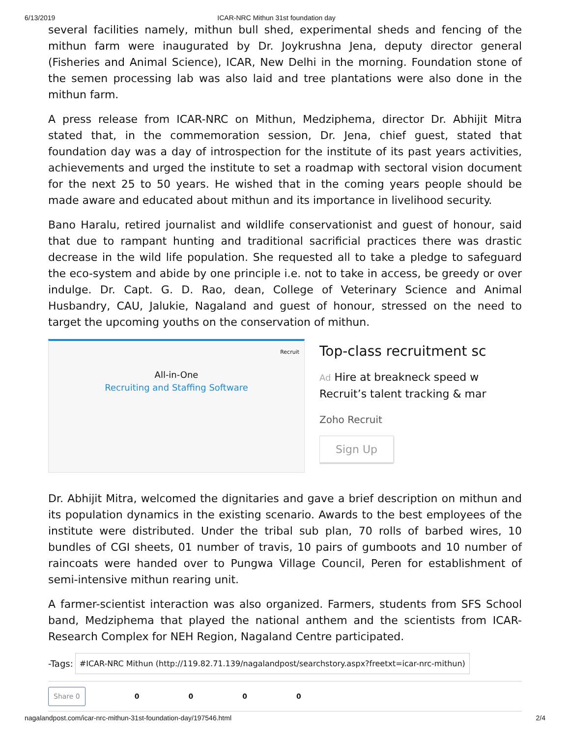6/13/2019 ICAR-NRC Mithun 31st foundation day
several facilities namely, mithun bull shed, experimental sheds and fencing of the mithun farm were inaugurated by Dr. Joykrushna Jena, deputy director general (Fisheries and Animal Science), ICAR, New Delhi in the morning. Foundation stone of the semen processing lab was also laid and tree plantations were also done in the mithun farm.
A press release from ICAR-NRC on Mithun, Medziphema, director Dr. Abhijit Mitra stated that, in the commemoration session, Dr. Jena, chief guest, stated that foundation day was a day of introspection for the institute of its past years activities, achievements and urged the institute to set a roadmap with sectoral vision document for the next 25 to 50 years. He wished that in the coming years people should be made aware and educated about mithun and its importance in livelihood security.
Bano Haralu, retired journalist and wildlife conservationist and guest of honour, said that due to rampant hunting and traditional sacrificial practices there was drastic decrease in the wild life population. She requested all to take a pledge to safeguard the eco-system and abide by one principle i.e. not to take in access, be greedy or over indulge. Dr. Capt. G. D. Rao, dean, College of Veterinary Science and Animal Husbandry, CAU, Jalukie, Nagaland and guest of honour, stressed on the need to target the upcoming youths on the conservation of mithun.
Recruit
All-in-One
Recruiting and Staffing Software
Top-class recruitment sc
Ad Hire at breakneck speed w
Recruit’s talent tracking & mar
Zoho Recruit
Sign Up
Dr. Abhijit Mitra, welcomed the dignitaries and gave a brief description on mithun and its population dynamics in the existing scenario. Awards to the best employees of the institute were distributed. Under the tribal sub plan, 70 rolls of barbed wires, 10 bundles of CGI sheets, 01 number of travis, 10 pairs of gumboots and 10 number of raincoats were handed over to Pungwa Village Council, Peren for establishment of semi-intensive mithun rearing unit.
A farmer-scientist interaction was also organized. Farmers, students from SFS School band, Medziphema that played the national anthem and the scientists from ICAR- Research Complex for NEH Region, Nagaland Centre participated.
-Tags: #ICAR-NRC Mithun (http://119.82.71.139/nagalandpost/searchstory.aspx?freetxt=icar-nrc-mithun)
Share 0 0000
nagalandpost.com/icar-nrc-mithun-31st-foundation-day/197546.html 2/4